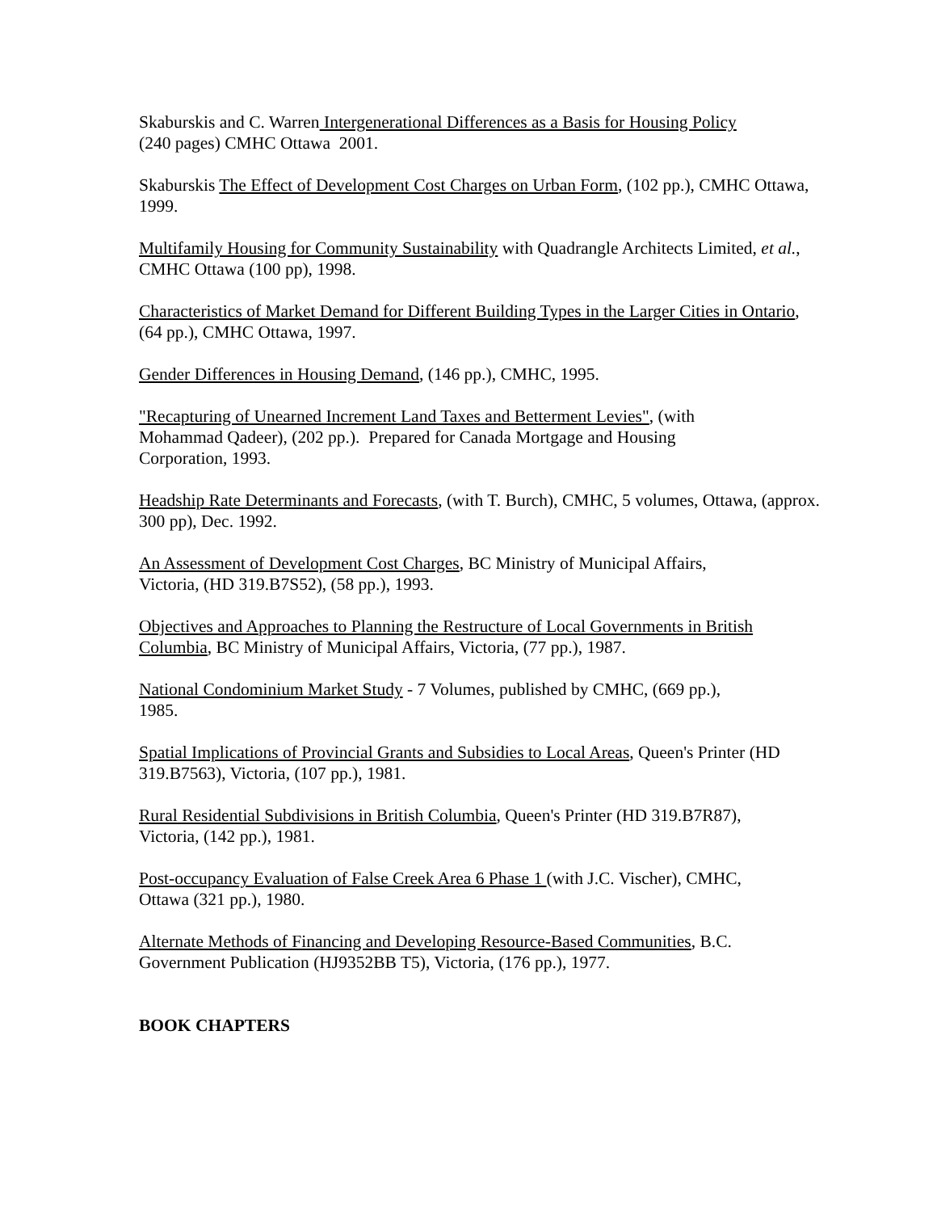Skaburskis and C. Warren Intergenerational Differences as a Basis for Housing Policy
(240 pages) CMHC Ottawa 2001.
Skaburskis The Effect of Development Cost Charges on Urban Form, (102 pp.), CMHC Ottawa, 1999.
Multifamily Housing for Community Sustainability with Quadrangle Architects Limited, et al., CMHC Ottawa (100 pp), 1998.
Characteristics of Market Demand for Different Building Types in the Larger Cities in Ontario, (64 pp.), CMHC Ottawa, 1997.
Gender Differences in Housing Demand, (146 pp.), CMHC, 1995.
"Recapturing of Unearned Increment Land Taxes and Betterment Levies", (with
Mohammad Qadeer), (202 pp.). Prepared for Canada Mortgage and Housing
Corporation, 1993.
Headship Rate Determinants and Forecasts, (with T. Burch), CMHC, 5 volumes, Ottawa, (approx. 300 pp), Dec. 1992.
An Assessment of Development Cost Charges, BC Ministry of Municipal Affairs,
Victoria, (HD 319.B7S52), (58 pp.), 1993.
Objectives and Approaches to Planning the Restructure of Local Governments in British Columbia, BC Ministry of Municipal Affairs, Victoria, (77 pp.), 1987.
National Condominium Market Study - 7 Volumes, published by CMHC, (669 pp.),
1985.
Spatial Implications of Provincial Grants and Subsidies to Local Areas, Queen's Printer (HD 319.B7563), Victoria, (107 pp.), 1981.
Rural Residential Subdivisions in British Columbia, Queen's Printer (HD 319.B7R87),
Victoria, (142 pp.), 1981.
Post-occupancy Evaluation of False Creek Area 6 Phase 1 (with J.C. Vischer), CMHC,
Ottawa (321 pp.), 1980.
Alternate Methods of Financing and Developing Resource-Based Communities, B.C.
Government Publication (HJ9352BB T5), Victoria, (176 pp.), 1977.
BOOK CHAPTERS